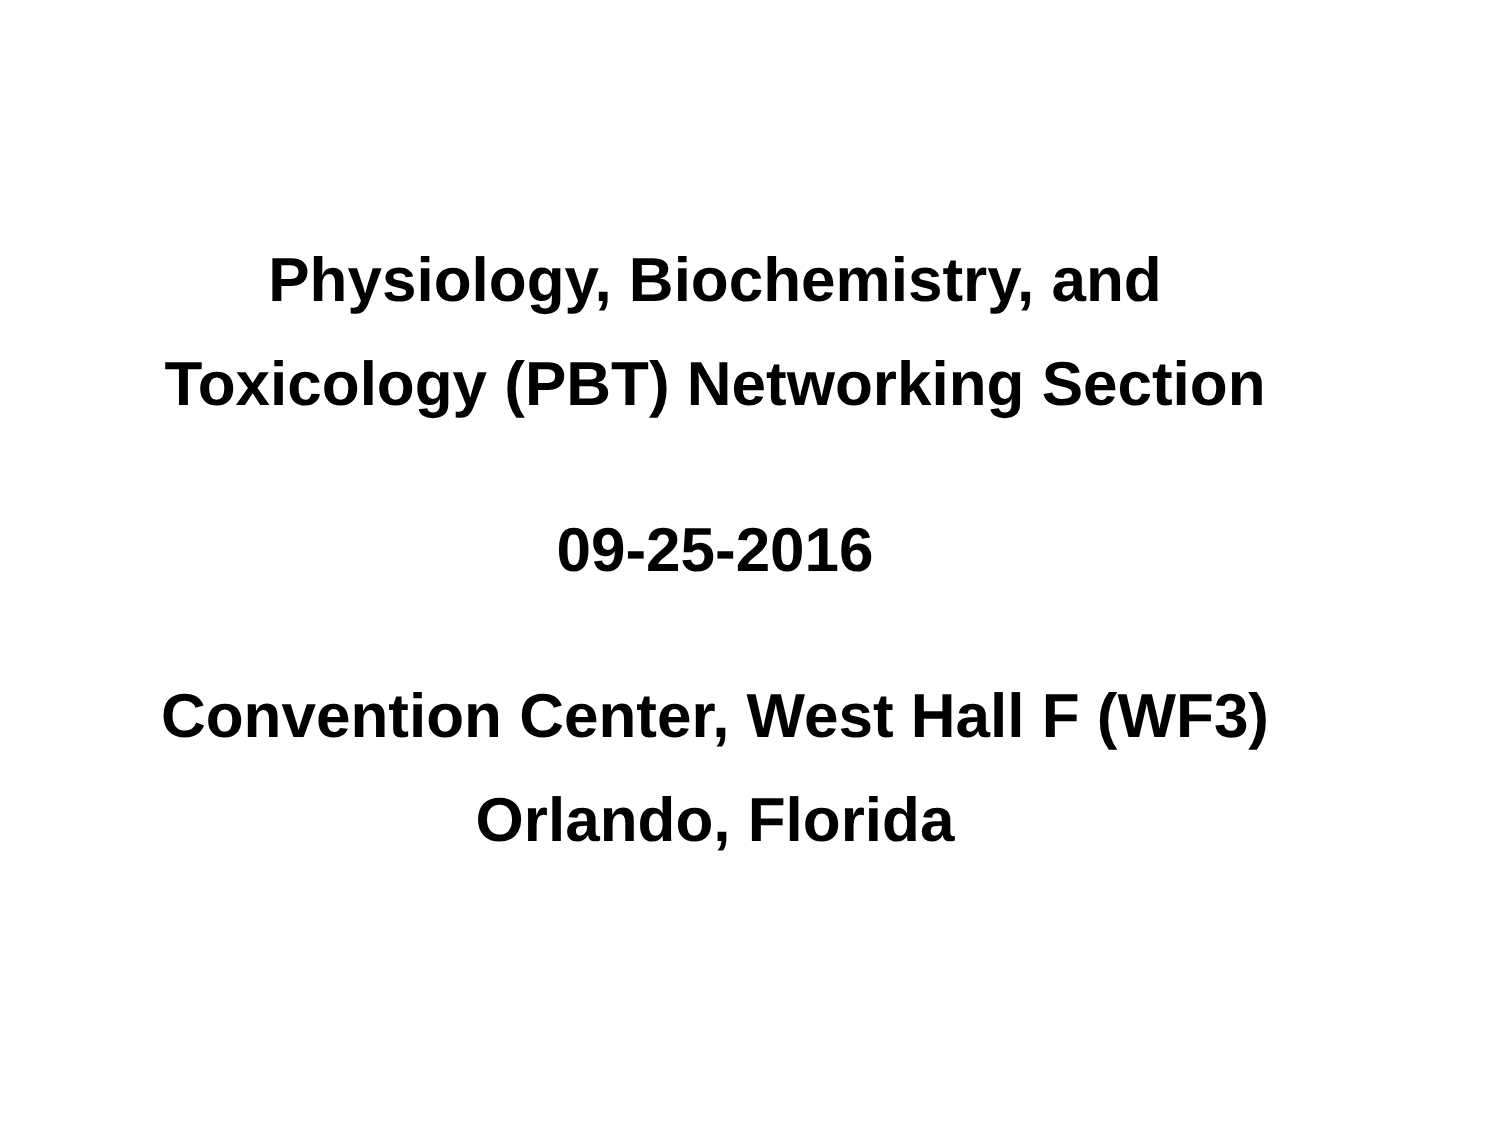Physiology, Biochemistry, and
Toxicology (PBT) Networking Section
09-25-2016
Convention Center, West Hall F (WF3)
Orlando, Florida